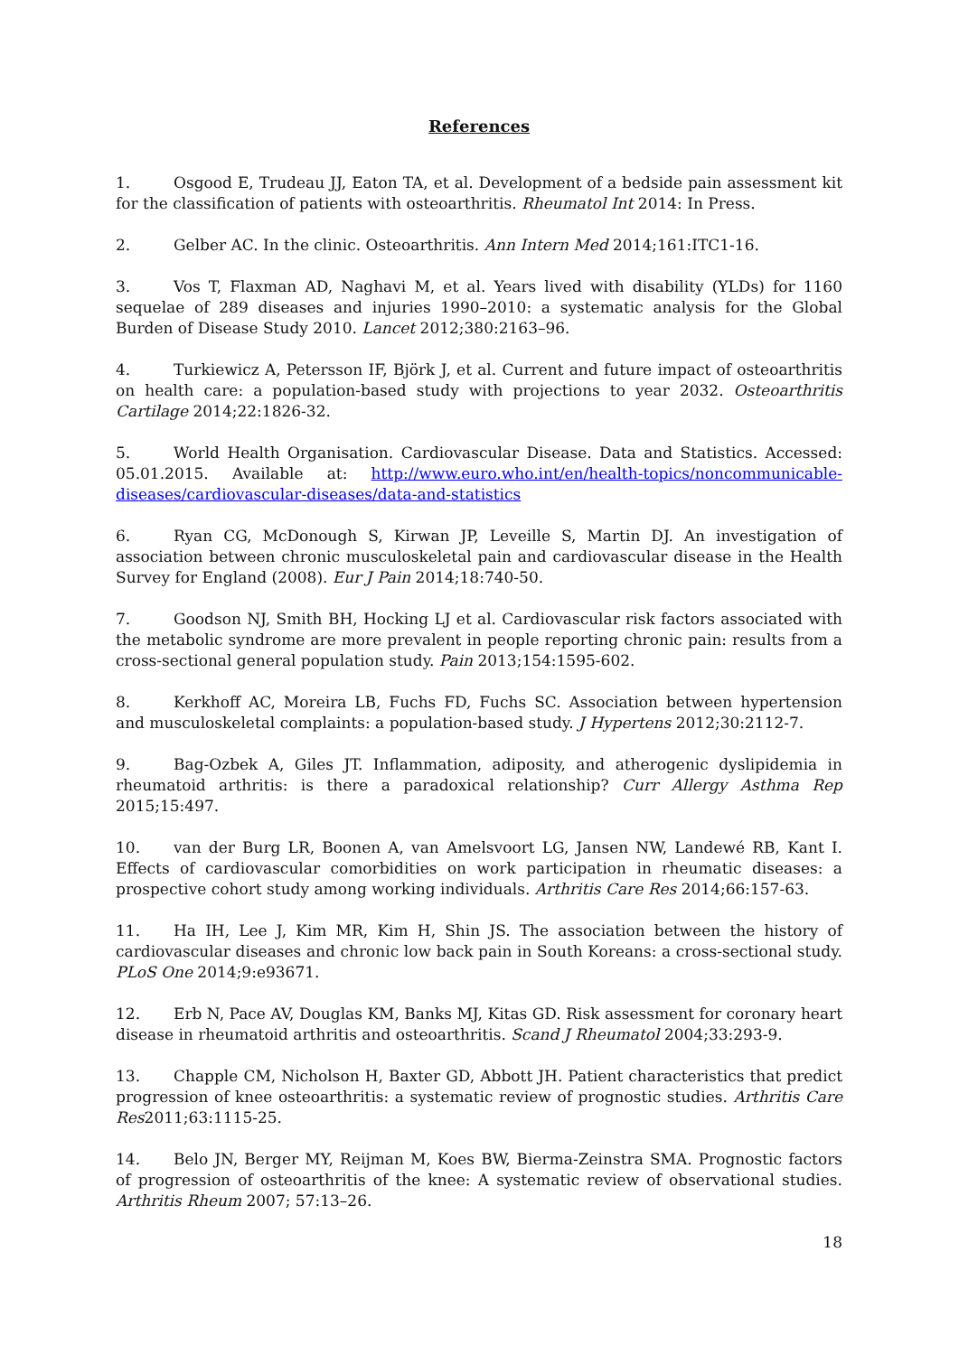References
1. Osgood E, Trudeau JJ, Eaton TA, et al. Development of a bedside pain assessment kit for the classification of patients with osteoarthritis. Rheumatol Int 2014: In Press.
2. Gelber AC. In the clinic. Osteoarthritis. Ann Intern Med 2014;161:ITC1-16.
3. Vos T, Flaxman AD, Naghavi M, et al. Years lived with disability (YLDs) for 1160 sequelae of 289 diseases and injuries 1990–2010: a systematic analysis for the Global Burden of Disease Study 2010. Lancet 2012;380:2163–96.
4. Turkiewicz A, Petersson IF, Björk J, et al. Current and future impact of osteoarthritis on health care: a population-based study with projections to year 2032. Osteoarthritis Cartilage 2014;22:1826-32.
5. World Health Organisation. Cardiovascular Disease. Data and Statistics. Accessed: 05.01.2015. Available at: http://www.euro.who.int/en/health-topics/noncommunicable-diseases/cardiovascular-diseases/data-and-statistics
6. Ryan CG, McDonough S, Kirwan JP, Leveille S, Martin DJ. An investigation of association between chronic musculoskeletal pain and cardiovascular disease in the Health Survey for England (2008). Eur J Pain 2014;18:740-50.
7. Goodson NJ, Smith BH, Hocking LJ et al. Cardiovascular risk factors associated with the metabolic syndrome are more prevalent in people reporting chronic pain: results from a cross-sectional general population study. Pain 2013;154:1595-602.
8. Kerkhoff AC, Moreira LB, Fuchs FD, Fuchs SC. Association between hypertension and musculoskeletal complaints: a population-based study. J Hypertens 2012;30:2112-7.
9. Bag-Ozbek A, Giles JT. Inflammation, adiposity, and atherogenic dyslipidemia in rheumatoid arthritis: is there a paradoxical relationship? Curr Allergy Asthma Rep 2015;15:497.
10. van der Burg LR, Boonen A, van Amelsvoort LG, Jansen NW, Landewé RB, Kant I. Effects of cardiovascular comorbidities on work participation in rheumatic diseases: a prospective cohort study among working individuals. Arthritis Care Res 2014;66:157-63.
11. Ha IH, Lee J, Kim MR, Kim H, Shin JS. The association between the history of cardiovascular diseases and chronic low back pain in South Koreans: a cross-sectional study. PLoS One 2014;9:e93671.
12. Erb N, Pace AV, Douglas KM, Banks MJ, Kitas GD. Risk assessment for coronary heart disease in rheumatoid arthritis and osteoarthritis. Scand J Rheumatol 2004;33:293-9.
13. Chapple CM, Nicholson H, Baxter GD, Abbott JH. Patient characteristics that predict progression of knee osteoarthritis: a systematic review of prognostic studies. Arthritis Care Res2011;63:1115-25.
14. Belo JN, Berger MY, Reijman M, Koes BW, Bierma-Zeinstra SMA. Prognostic factors of progression of osteoarthritis of the knee: A systematic review of observational studies. Arthritis Rheum 2007; 57:13–26.
18